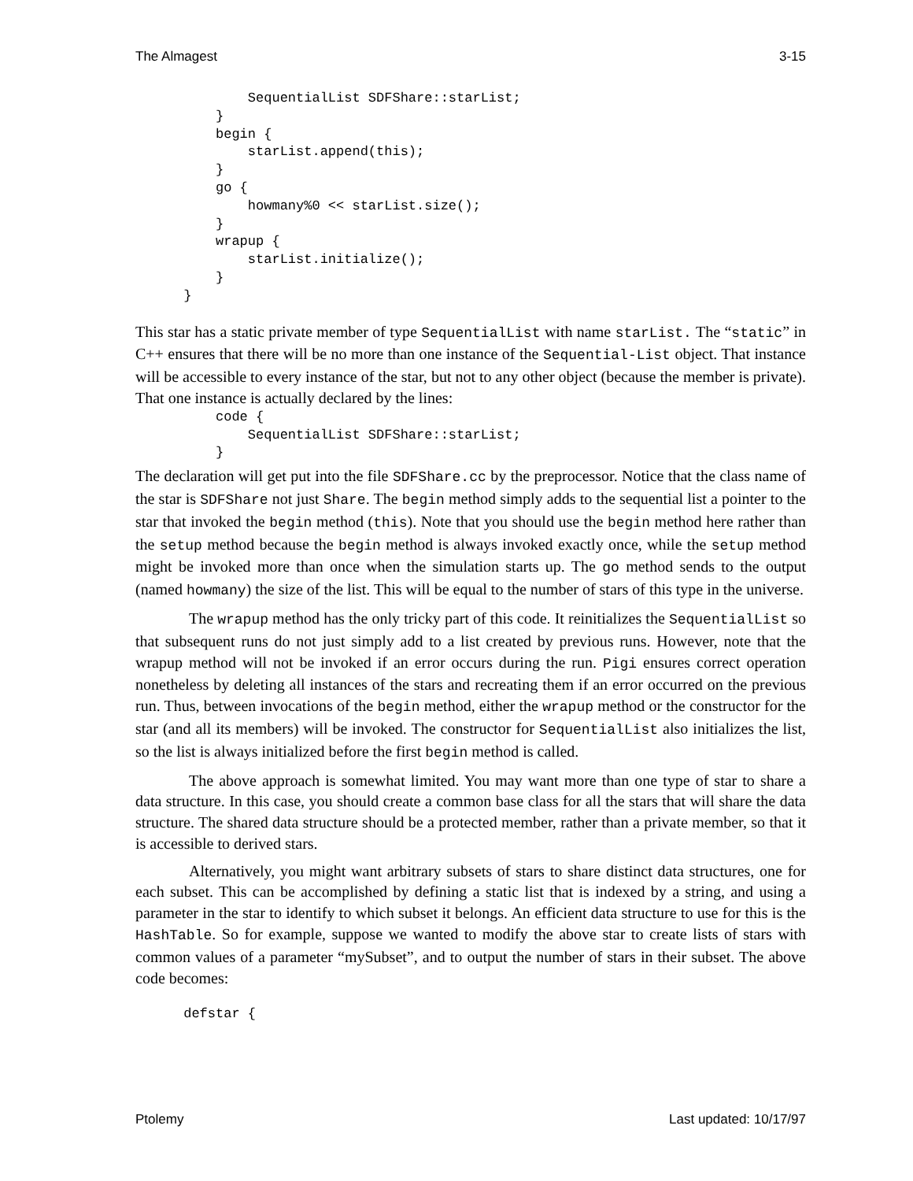The Almagest 3-15
              SequentialList SDFShare::starList;
          }
          begin {
              starList.append(this);
          }
          go {
              howmany%0 << starList.size();
          }
          wrapup {
              starList.initialize();
          }
      }
This star has a static private member of type SequentialList with name starList. The “static” in C++ ensures that there will be no more than one instance of the Sequential-List object. That instance will be accessible to every instance of the star, but not to any other object (because the member is private). That one instance is actually declared by the lines:
          code {
              SequentialList SDFShare::starList;
          }
The declaration will get put into the file SDFShare.cc by the preprocessor. Notice that the class name of the star is SDFShare not just Share. The begin method simply adds to the sequential list a pointer to the star that invoked the begin method (this). Note that you should use the begin method here rather than the setup method because the begin method is always invoked exactly once, while the setup method might be invoked more than once when the simulation starts up. The go method sends to the output (named howmany) the size of the list. This will be equal to the number of stars of this type in the universe.
The wrapup method has the only tricky part of this code. It reinitializes the SequentialList so that subsequent runs do not just simply add to a list created by previous runs. However, note that the wrapup method will not be invoked if an error occurs during the run. Pigi ensures correct operation nonetheless by deleting all instances of the stars and recreating them if an error occurred on the previous run. Thus, between invocations of the begin method, either the wrapup method or the constructor for the star (and all its members) will be invoked. The constructor for SequentialList also initializes the list, so the list is always initialized before the first begin method is called.
The above approach is somewhat limited. You may want more than one type of star to share a data structure. In this case, you should create a common base class for all the stars that will share the data structure. The shared data structure should be a protected member, rather than a private member, so that it is accessible to derived stars.
Alternatively, you might want arbitrary subsets of stars to share distinct data structures, one for each subset. This can be accomplished by defining a static list that is indexed by a string, and using a parameter in the star to identify to which subset it belongs. An efficient data structure to use for this is the HashTable. So for example, suppose we wanted to modify the above star to create lists of stars with common values of a parameter “mySubset”, and to output the number of stars in their subset. The above code becomes:
      defstar {
Ptolemy Last updated: 10/17/97